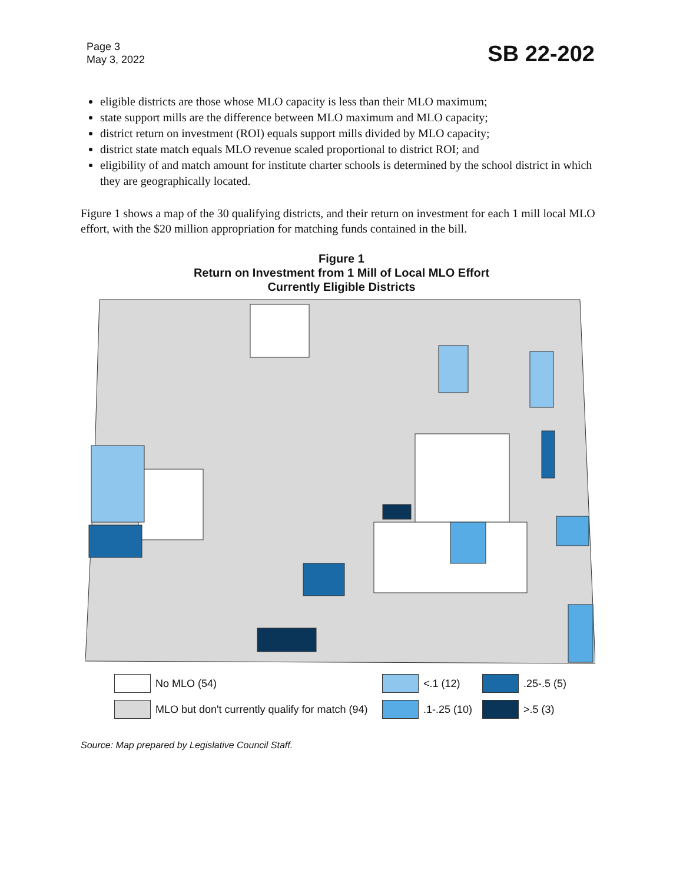Page 3
May 3, 2022
SB 22-202
eligible districts are those whose MLO capacity is less than their MLO maximum;
state support mills are the difference between MLO maximum and MLO capacity;
district return on investment (ROI) equals support mills divided by MLO capacity;
district state match equals MLO revenue scaled proportional to district ROI; and
eligibility of and match amount for institute charter schools is determined by the school district in which they are geographically located.
Figure 1 shows a map of the 30 qualifying districts, and their return on investment for each 1 mill local MLO effort, with the $20 million appropriation for matching funds contained in the bill.
Figure 1
Return on Investment from 1 Mill of Local MLO Effort
Currently Eligible Districts
No MLO (54)
<.1 (12)
.25-.5 (5)
MLO but don't currently qualify for match (94)
.1-.25 (10)
>.5 (3)
Source: Map prepared by Legislative Council Staff.